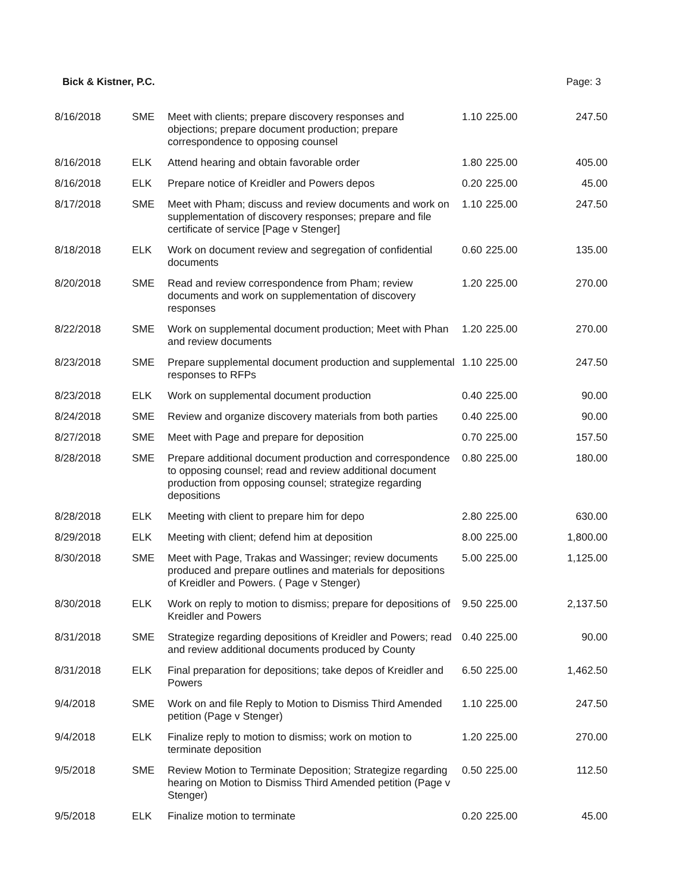Bick & Kistner, P.C. Page: 3
| 8/16/2018 | SME | Meet with clients; prepare discovery responses and objections; prepare document production; prepare correspondence to opposing counsel | 1.10 | 225.00 | 247.50 |
| 8/16/2018 | ELK | Attend hearing and obtain favorable order | 1.80 | 225.00 | 405.00 |
| 8/16/2018 | ELK | Prepare notice of Kreidler and Powers depos | 0.20 | 225.00 | 45.00 |
| 8/17/2018 | SME | Meet with Pham; discuss and review documents and work on supplementation of discovery responses; prepare and file certificate of service [Page v Stenger] | 1.10 | 225.00 | 247.50 |
| 8/18/2018 | ELK | Work on document review and segregation of confidential documents | 0.60 | 225.00 | 135.00 |
| 8/20/2018 | SME | Read and review correspondence from Pham; review documents and work on supplementation of discovery responses | 1.20 | 225.00 | 270.00 |
| 8/22/2018 | SME | Work on supplemental document production; Meet with Phan and review documents | 1.20 | 225.00 | 270.00 |
| 8/23/2018 | SME | Prepare supplemental document production and supplemental responses to RFPs | 1.10 | 225.00 | 247.50 |
| 8/23/2018 | ELK | Work on supplemental document production | 0.40 | 225.00 | 90.00 |
| 8/24/2018 | SME | Review and organize discovery materials from both parties | 0.40 | 225.00 | 90.00 |
| 8/27/2018 | SME | Meet with Page and prepare for deposition | 0.70 | 225.00 | 157.50 |
| 8/28/2018 | SME | Prepare additional document production and correspondence to opposing counsel; read and review additional document production from opposing counsel; strategize regarding depositions | 0.80 | 225.00 | 180.00 |
| 8/28/2018 | ELK | Meeting with client to prepare him for depo | 2.80 | 225.00 | 630.00 |
| 8/29/2018 | ELK | Meeting with client; defend him at deposition | 8.00 | 225.00 | 1,800.00 |
| 8/30/2018 | SME | Meet with Page, Trakas and Wassinger; review documents produced and prepare outlines and materials for depositions of Kreidler and Powers. ( Page v Stenger) | 5.00 | 225.00 | 1,125.00 |
| 8/30/2018 | ELK | Work on reply to motion to dismiss; prepare for depositions of Kreidler and Powers | 9.50 | 225.00 | 2,137.50 |
| 8/31/2018 | SME | Strategize regarding depositions of Kreidler and Powers; read and review additional documents produced by County | 0.40 | 225.00 | 90.00 |
| 8/31/2018 | ELK | Final preparation for depositions; take depos of Kreidler and Powers | 6.50 | 225.00 | 1,462.50 |
| 9/4/2018 | SME | Work on and file Reply to Motion to Dismiss Third Amended petition (Page v Stenger) | 1.10 | 225.00 | 247.50 |
| 9/4/2018 | ELK | Finalize reply to motion to dismiss; work on motion to terminate deposition | 1.20 | 225.00 | 270.00 |
| 9/5/2018 | SME | Review Motion to Terminate Deposition; Strategize regarding hearing on Motion to Dismiss Third Amended petition (Page v Stenger) | 0.50 | 225.00 | 112.50 |
| 9/5/2018 | ELK | Finalize motion to terminate | 0.20 | 225.00 | 45.00 |